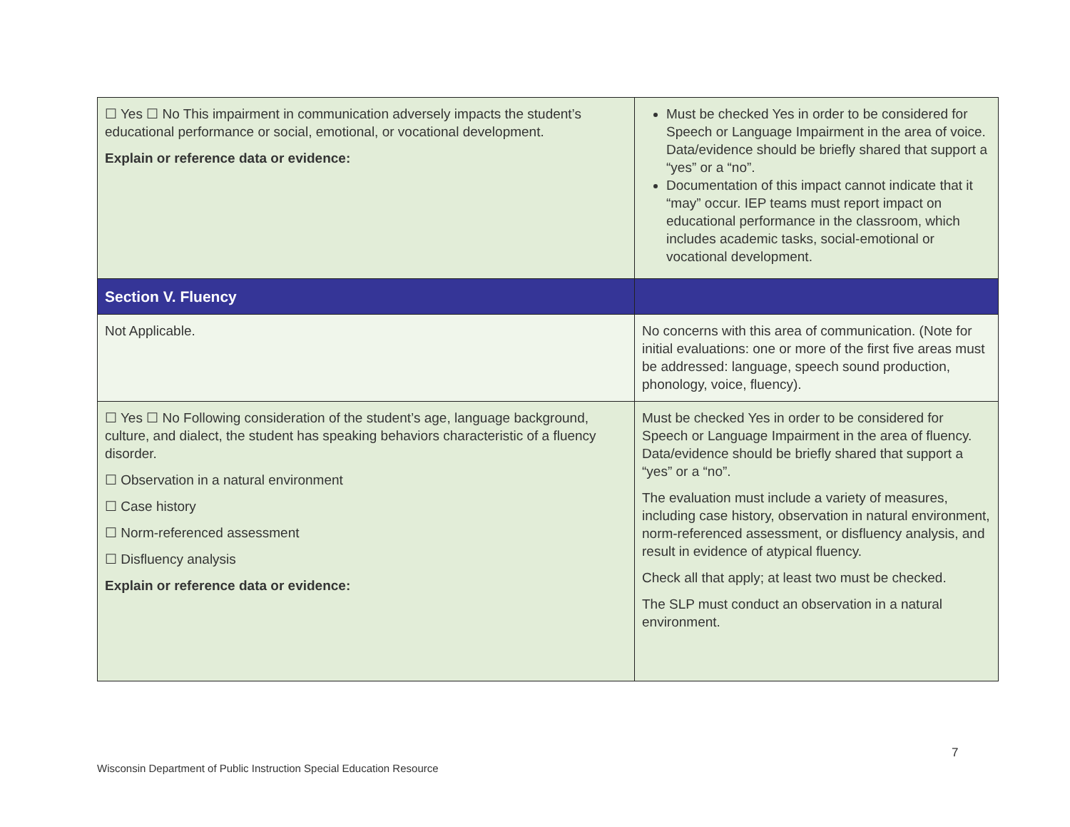| ☐ Yes ☐ No This impairment in communication adversely impacts the student’s educational performance or social, emotional, or vocational development. Explain or reference data or evidence: | Must be checked Yes in order to be considered for Speech or Language Impairment in the area of voice. Data/evidence should be briefly shared that support a “yes” or a “no”. Documentation of this impact cannot indicate that it “may” occur. IEP teams must report impact on educational performance in the classroom, which includes academic tasks, social-emotional or vocational development. |
| Section V. Fluency | |
| Not Applicable. | No concerns with this area of communication. (Note for initial evaluations: one or more of the first five areas must be addressed: language, speech sound production, phonology, voice, fluency). |
| ☐ Yes ☐ No Following consideration of the student’s age, language background, culture, and dialect, the student has speaking behaviors characteristic of a fluency disorder. ☐ Observation in a natural environment ☐ Case history ☐ Norm-referenced assessment ☐ Disfluency analysis Explain or reference data or evidence: | Must be checked Yes in order to be considered for Speech or Language Impairment in the area of fluency. Data/evidence should be briefly shared that support a “yes” or a “no”. The evaluation must include a variety of measures, including case history, observation in natural environment, norm-referenced assessment, or disfluency analysis, and result in evidence of atypical fluency. Check all that apply; at least two must be checked. The SLP must conduct an observation in a natural environment. |
7
Wisconsin Department of Public Instruction Special Education Resource